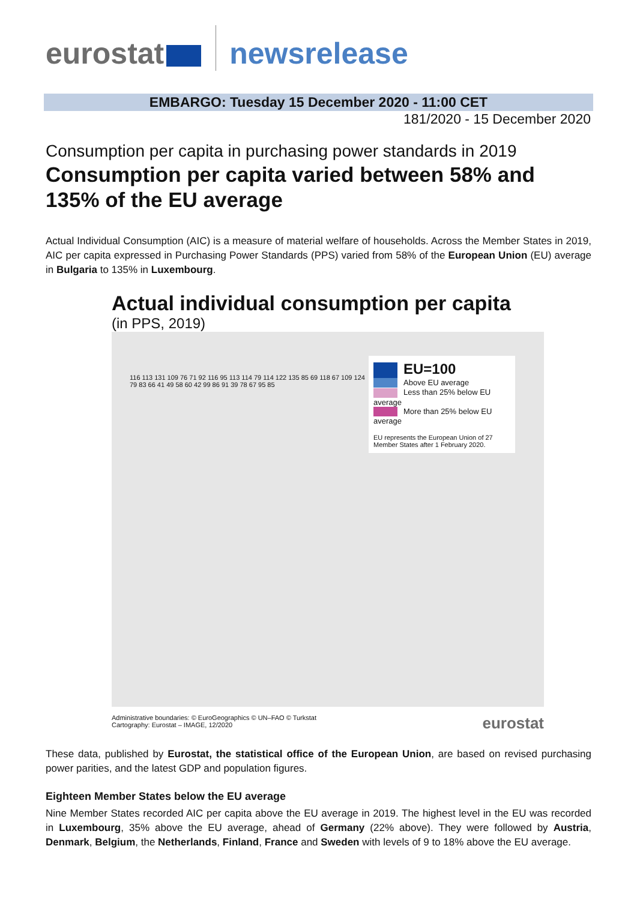eurostat newsrelease
EMBARGO: Tuesday 15 December 2020 - 11:00 CET
181/2020 - 15 December 2020
Consumption per capita in purchasing power standards in 2019
Consumption per capita varied between 58% and 135% of the EU average
Actual Individual Consumption (AIC) is a measure of material welfare of households. Across the Member States in 2019, AIC per capita expressed in Purchasing Power Standards (PPS) varied from 58% of the European Union (EU) average in Bulgaria to 135% in Luxembourg.
Actual individual consumption per capita
(in PPS, 2019)
EU=100
Above EU average
Less than 25% below EU average
More than 25% below EU average
EU represents the European Union of 27 Member States after 1 February 2020.
116 113 131 109 76 71 92 116 95 113 114 79 114 122 135 85 69 118 67 109 124 79 83 66 41 49 58 60 42 99 86 91 39 78 67 95 85
Administrative boundaries: © EuroGeographics © UN–FAO © Turkstat
Cartography: Eurostat – IMAGE, 12/2020
eurostat
These data, published by Eurostat, the statistical office of the European Union, are based on revised purchasing power parities, and the latest GDP and population figures.
Eighteen Member States below the EU average
Nine Member States recorded AIC per capita above the EU average in 2019. The highest level in the EU was recorded in Luxembourg, 35% above the EU average, ahead of Germany (22% above). They were followed by Austria, Denmark, Belgium, the Netherlands, Finland, France and Sweden with levels of 9 to 18% above the EU average.